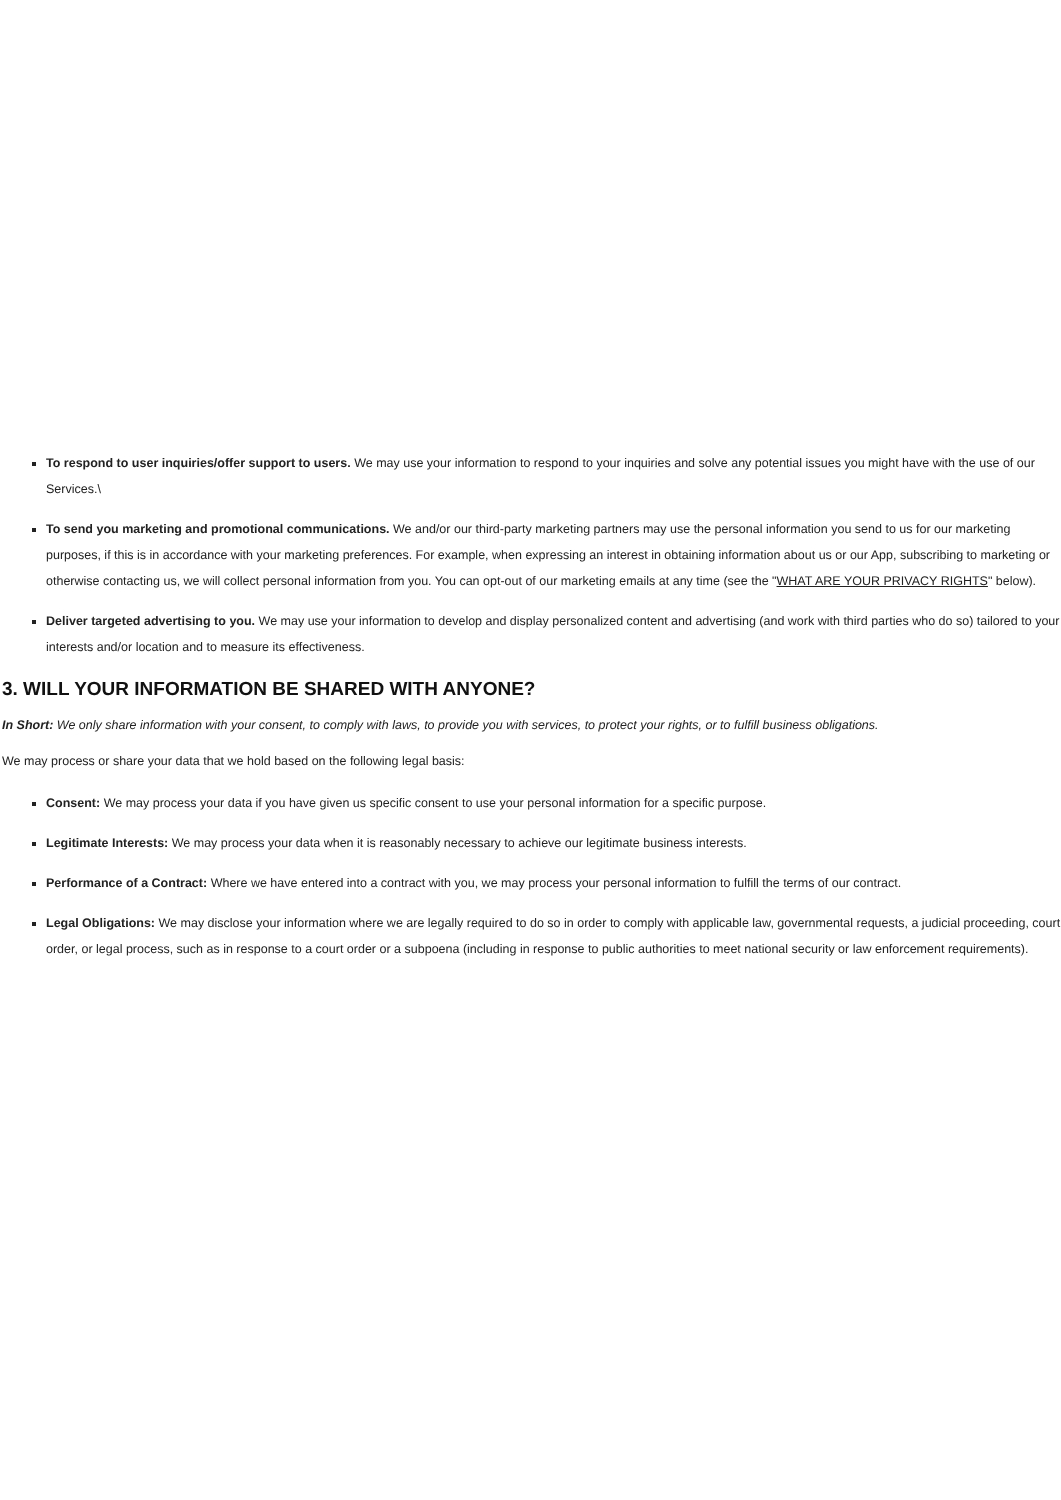To respond to user inquiries/offer support to users. We may use your information to respond to your inquiries and solve any potential issues you might have with the use of our Services.\
To send you marketing and promotional communications. We and/or our third-party marketing partners may use the personal information you send to us for our marketing purposes, if this is in accordance with your marketing preferences. For example, when expressing an interest in obtaining information about us or our App, subscribing to marketing or otherwise contacting us, we will collect personal information from you. You can opt-out of our marketing emails at any time (see the "WHAT ARE YOUR PRIVACY RIGHTS" below).
Deliver targeted advertising to you. We may use your information to develop and display personalized content and advertising (and work with third parties who do so) tailored to your interests and/or location and to measure its effectiveness.
3. WILL YOUR INFORMATION BE SHARED WITH ANYONE?
In Short: We only share information with your consent, to comply with laws, to provide you with services, to protect your rights, or to fulfill business obligations.
We may process or share your data that we hold based on the following legal basis:
Consent: We may process your data if you have given us specific consent to use your personal information for a specific purpose.
Legitimate Interests: We may process your data when it is reasonably necessary to achieve our legitimate business interests.
Performance of a Contract: Where we have entered into a contract with you, we may process your personal information to fulfill the terms of our contract.
Legal Obligations: We may disclose your information where we are legally required to do so in order to comply with applicable law, governmental requests, a judicial proceeding, court order, or legal process, such as in response to a court order or a subpoena (including in response to public authorities to meet national security or law enforcement requirements).